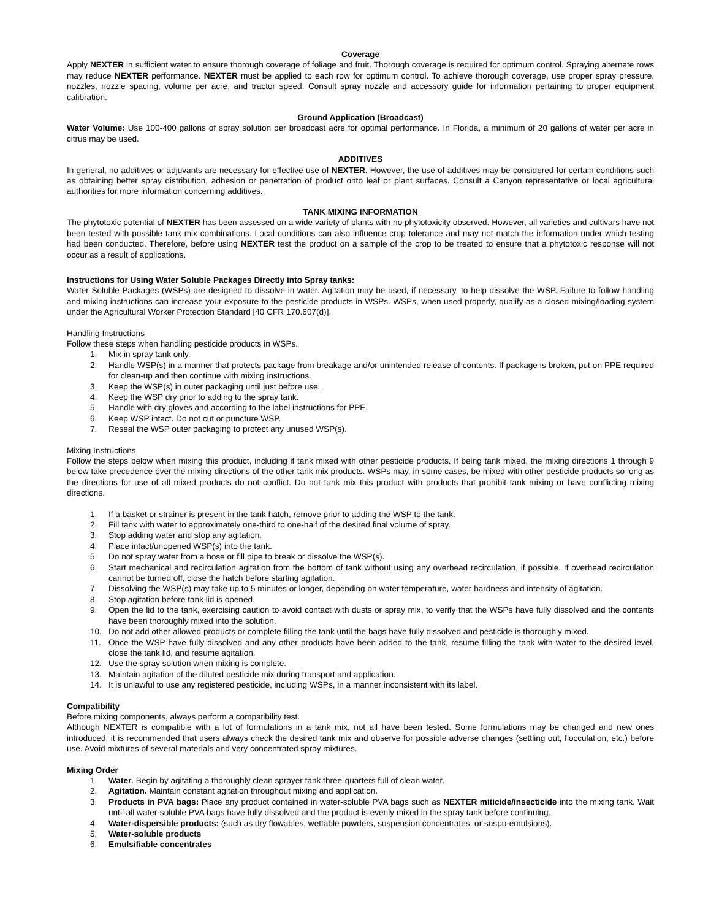Coverage
Apply NEXTER in sufficient water to ensure thorough coverage of foliage and fruit. Thorough coverage is required for optimum control. Spraying alternate rows may reduce NEXTER performance. NEXTER must be applied to each row for optimum control. To achieve thorough coverage, use proper spray pressure, nozzles, nozzle spacing, volume per acre, and tractor speed. Consult spray nozzle and accessory guide for information pertaining to proper equipment calibration.
Ground Application (Broadcast)
Water Volume: Use 100-400 gallons of spray solution per broadcast acre for optimal performance. In Florida, a minimum of 20 gallons of water per acre in citrus may be used.
ADDITIVES
In general, no additives or adjuvants are necessary for effective use of NEXTER. However, the use of additives may be considered for certain conditions such as obtaining better spray distribution, adhesion or penetration of product onto leaf or plant surfaces. Consult a Canyon representative or local agricultural authorities for more information concerning additives.
TANK MIXING INFORMATION
The phytotoxic potential of NEXTER has been assessed on a wide variety of plants with no phytotoxicity observed. However, all varieties and cultivars have not been tested with possible tank mix combinations. Local conditions can also influence crop tolerance and may not match the information under which testing had been conducted. Therefore, before using NEXTER test the product on a sample of the crop to be treated to ensure that a phytotoxic response will not occur as a result of applications.
Instructions for Using Water Soluble Packages Directly into Spray tanks:
Water Soluble Packages (WSPs) are designed to dissolve in water. Agitation may be used, if necessary, to help dissolve the WSP. Failure to follow handling and mixing instructions can increase your exposure to the pesticide products in WSPs. WSPs, when used properly, qualify as a closed mixing/loading system under the Agricultural Worker Protection Standard [40 CFR 170.607(d)].
Handling Instructions
Follow these steps when handling pesticide products in WSPs.
1. Mix in spray tank only.
2. Handle WSP(s) in a manner that protects package from breakage and/or unintended release of contents. If package is broken, put on PPE required for clean-up and then continue with mixing instructions.
3. Keep the WSP(s) in outer packaging until just before use.
4. Keep the WSP dry prior to adding to the spray tank.
5. Handle with dry gloves and according to the label instructions for PPE.
6. Keep WSP intact. Do not cut or puncture WSP.
7. Reseal the WSP outer packaging to protect any unused WSP(s).
Mixing Instructions
Follow the steps below when mixing this product, including if tank mixed with other pesticide products. If being tank mixed, the mixing directions 1 through 9 below take precedence over the mixing directions of the other tank mix products. WSPs may, in some cases, be mixed with other pesticide products so long as the directions for use of all mixed products do not conflict. Do not tank mix this product with products that prohibit tank mixing or have conflicting mixing directions.
1. If a basket or strainer is present in the tank hatch, remove prior to adding the WSP to the tank.
2. Fill tank with water to approximately one-third to one-half of the desired final volume of spray.
3. Stop adding water and stop any agitation.
4. Place intact/unopened WSP(s) into the tank.
5. Do not spray water from a hose or fill pipe to break or dissolve the WSP(s).
6. Start mechanical and recirculation agitation from the bottom of tank without using any overhead recirculation, if possible. If overhead recirculation cannot be turned off, close the hatch before starting agitation.
7. Dissolving the WSP(s) may take up to 5 minutes or longer, depending on water temperature, water hardness and intensity of agitation.
8. Stop agitation before tank lid is opened.
9. Open the lid to the tank, exercising caution to avoid contact with dusts or spray mix, to verify that the WSPs have fully dissolved and the contents have been thoroughly mixed into the solution.
10. Do not add other allowed products or complete filling the tank until the bags have fully dissolved and pesticide is thoroughly mixed.
11. Once the WSP have fully dissolved and any other products have been added to the tank, resume filling the tank with water to the desired level, close the tank lid, and resume agitation.
12. Use the spray solution when mixing is complete.
13. Maintain agitation of the diluted pesticide mix during transport and application.
14. It is unlawful to use any registered pesticide, including WSPs, in a manner inconsistent with its label.
Compatibility
Before mixing components, always perform a compatibility test.
Although NEXTER is compatible with a lot of formulations in a tank mix, not all have been tested. Some formulations may be changed and new ones introduced; it is recommended that users always check the desired tank mix and observe for possible adverse changes (settling out, flocculation, etc.) before use. Avoid mixtures of several materials and very concentrated spray mixtures.
Mixing Order
1. Water. Begin by agitating a thoroughly clean sprayer tank three-quarters full of clean water.
2. Agitation. Maintain constant agitation throughout mixing and application.
3. Products in PVA bags: Place any product contained in water-soluble PVA bags such as NEXTER miticide/insecticide into the mixing tank. Wait until all water-soluble PVA bags have fully dissolved and the product is evenly mixed in the spray tank before continuing.
4. Water-dispersible products: (such as dry flowables, wettable powders, suspension concentrates, or suspo-emulsions).
5. Water-soluble products
6. Emulsifiable concentrates